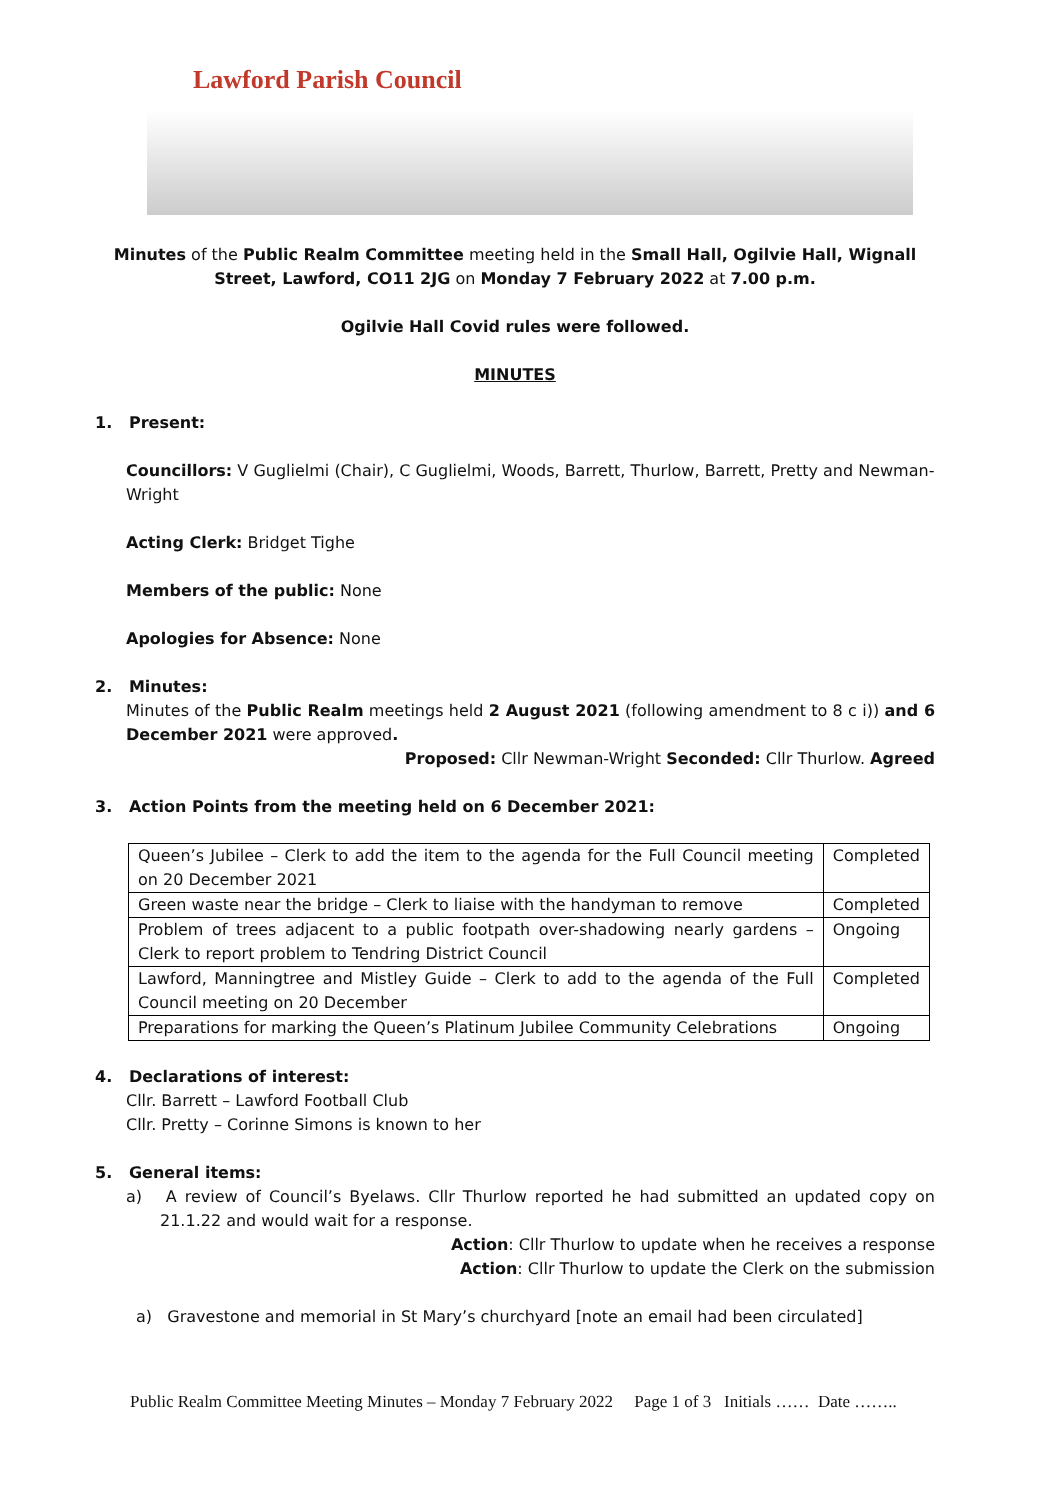Lawford Parish Council
Minutes of the Public Realm Committee meeting held in the Small Hall, Ogilvie Hall, Wignall Street, Lawford, CO11 2JG on Monday 7 February 2022 at 7.00 p.m.
Ogilvie Hall Covid rules were followed.
MINUTES
1. Present:
Councillors: V Guglielmi (Chair), C Guglielmi, Woods, Barrett, Thurlow, Barrett, Pretty and Newman-Wright
Acting Clerk: Bridget Tighe
Members of the public: None
Apologies for Absence: None
2. Minutes:
Minutes of the Public Realm meetings held 2 August 2021 (following amendment to 8 c i)) and 6 December 2021 were approved.
Proposed: Cllr Newman-Wright Seconded: Cllr Thurlow. Agreed
3. Action Points from the meeting held on 6 December 2021:
| Queen’s Jubilee – Clerk to add the item to the agenda for the Full Council meeting on 20 December 2021 | Completed |
| Green waste near the bridge – Clerk to liaise with the handyman to remove | Completed |
| Problem of trees adjacent to a public footpath over-shadowing nearly gardens – Clerk to report problem to Tendring District Council | Ongoing |
| Lawford, Manningtree and Mistley Guide – Clerk to add to the agenda of the Full Council meeting on 20 December | Completed |
| Preparations for marking the Queen’s Platinum Jubilee Community Celebrations | Ongoing |
4. Declarations of interest:
Cllr. Barrett – Lawford Football Club
Cllr. Pretty – Corinne Simons is known to her
5. General items:
a) A review of Council’s Byelaws. Cllr Thurlow reported he had submitted an updated copy on 21.1.22 and would wait for a response.
Action: Cllr Thurlow to update when he receives a response
Action: Cllr Thurlow to update the Clerk on the submission
a) Gravestone and memorial in St Mary’s churchyard [note an email had been circulated]
Public Realm Committee Meeting Minutes – Monday 7 February 2022 Page 1 of 3 Initials …… Date ……..